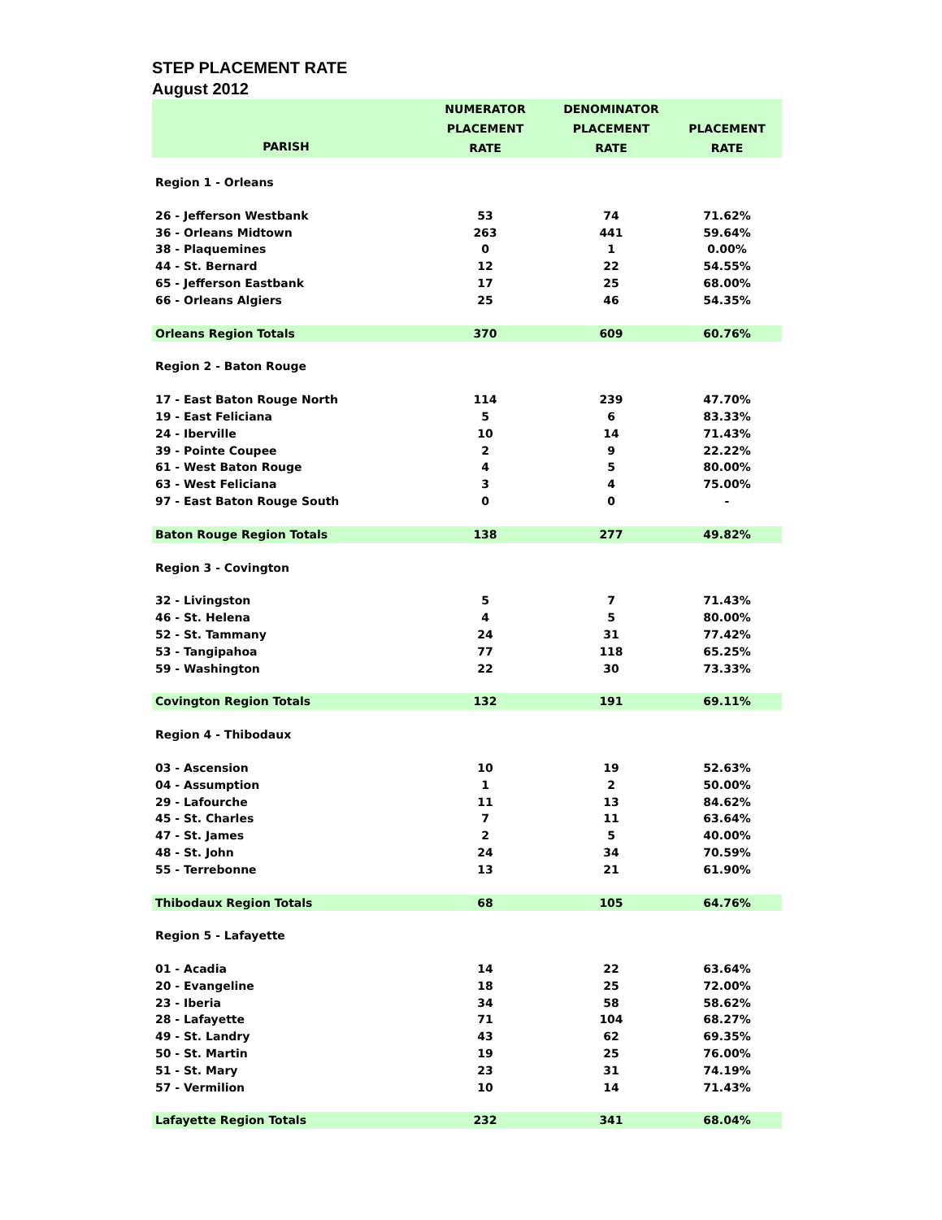STEP PLACEMENT RATE
August 2012
| PARISH | NUMERATOR PLACEMENT RATE | DENOMINATOR PLACEMENT RATE | PLACEMENT RATE |
| --- | --- | --- | --- |
| Region 1 - Orleans | | | |
| 26 - Jefferson Westbank | 53 | 74 | 71.62% |
| 36 - Orleans Midtown | 263 | 441 | 59.64% |
| 38 - Plaquemines | 0 | 1 | 0.00% |
| 44 - St. Bernard | 12 | 22 | 54.55% |
| 65 - Jefferson Eastbank | 17 | 25 | 68.00% |
| 66 - Orleans Algiers | 25 | 46 | 54.35% |
| Orleans Region Totals | 370 | 609 | 60.76% |
| Region 2 - Baton Rouge | | | |
| 17 - East Baton Rouge North | 114 | 239 | 47.70% |
| 19 - East Feliciana | 5 | 6 | 83.33% |
| 24 - Iberville | 10 | 14 | 71.43% |
| 39 - Pointe Coupee | 2 | 9 | 22.22% |
| 61 - West Baton Rouge | 4 | 5 | 80.00% |
| 63 - West Feliciana | 3 | 4 | 75.00% |
| 97 - East Baton Rouge South | 0 | 0 | - |
| Baton Rouge Region Totals | 138 | 277 | 49.82% |
| Region 3 - Covington | | | |
| 32 - Livingston | 5 | 7 | 71.43% |
| 46 - St. Helena | 4 | 5 | 80.00% |
| 52 - St. Tammany | 24 | 31 | 77.42% |
| 53 - Tangipahoa | 77 | 118 | 65.25% |
| 59 - Washington | 22 | 30 | 73.33% |
| Covington Region Totals | 132 | 191 | 69.11% |
| Region 4 - Thibodaux | | | |
| 03 - Ascension | 10 | 19 | 52.63% |
| 04 - Assumption | 1 | 2 | 50.00% |
| 29 - Lafourche | 11 | 13 | 84.62% |
| 45 - St. Charles | 7 | 11 | 63.64% |
| 47 - St. James | 2 | 5 | 40.00% |
| 48 - St. John | 24 | 34 | 70.59% |
| 55 - Terrebonne | 13 | 21 | 61.90% |
| Thibodaux Region Totals | 68 | 105 | 64.76% |
| Region 5 - Lafayette | | | |
| 01 - Acadia | 14 | 22 | 63.64% |
| 20 - Evangeline | 18 | 25 | 72.00% |
| 23 - Iberia | 34 | 58 | 58.62% |
| 28 - Lafayette | 71 | 104 | 68.27% |
| 49 - St. Landry | 43 | 62 | 69.35% |
| 50 - St. Martin | 19 | 25 | 76.00% |
| 51 - St. Mary | 23 | 31 | 74.19% |
| 57 - Vermilion | 10 | 14 | 71.43% |
| Lafayette Region Totals | 232 | 341 | 68.04% |